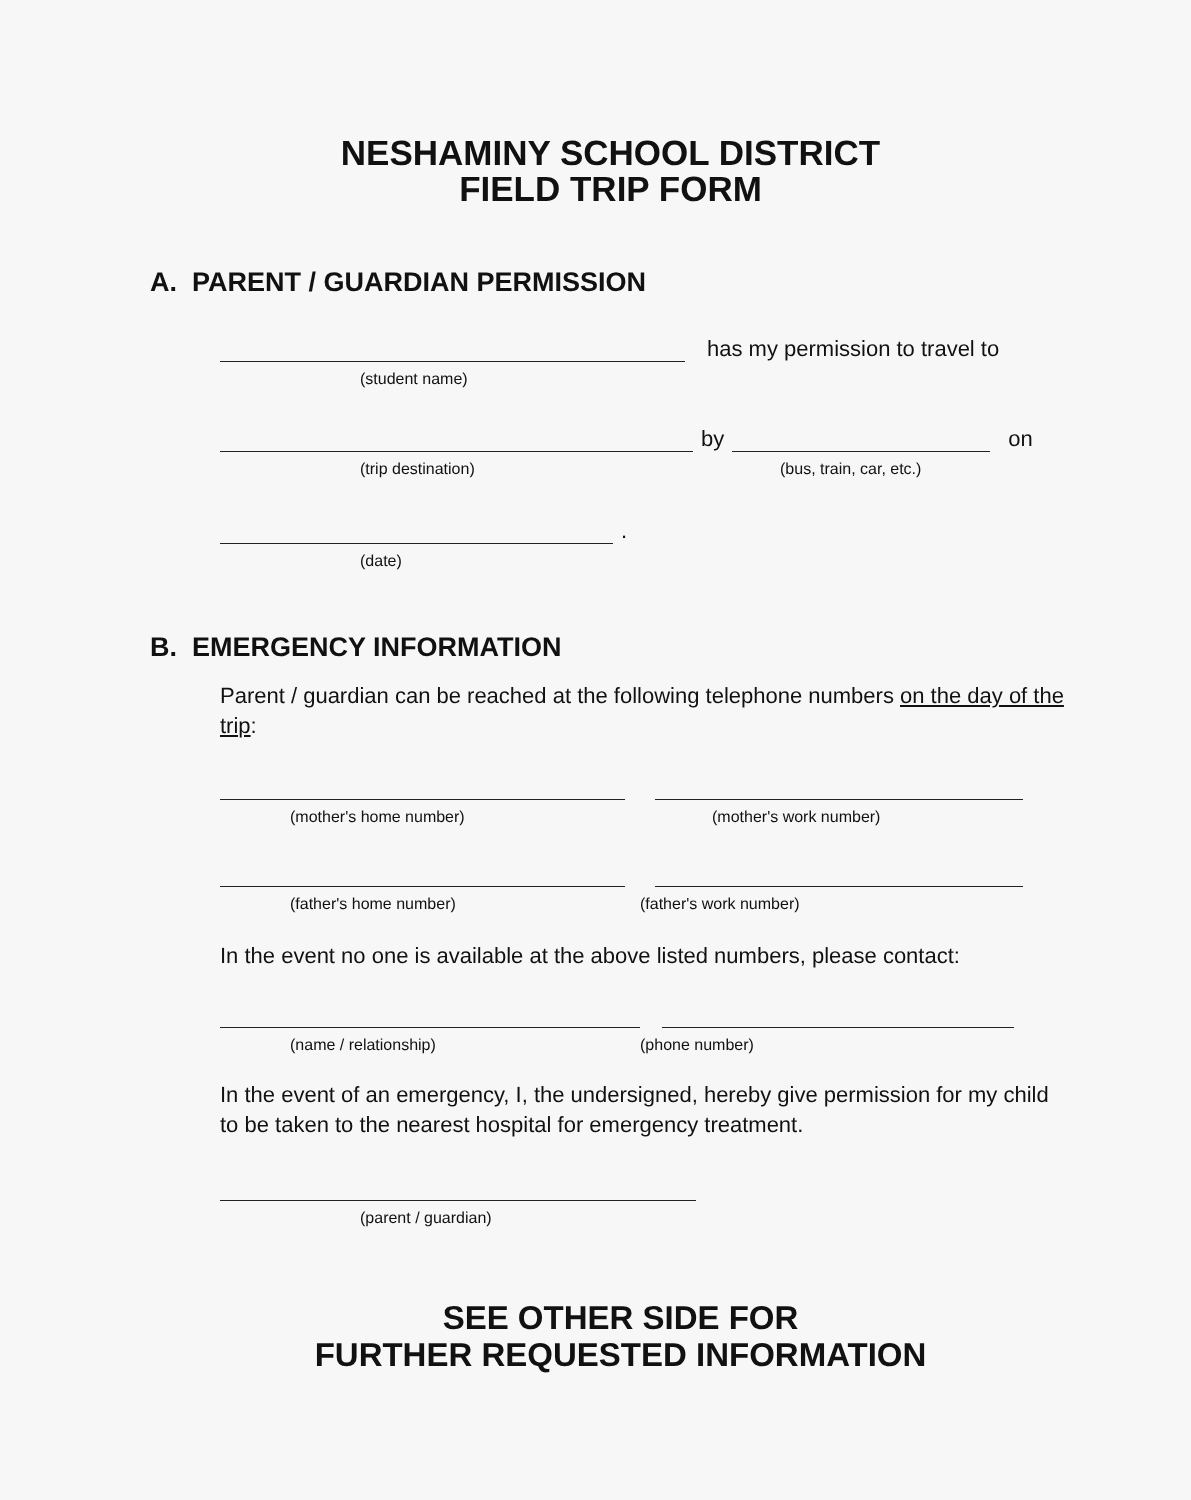NESHAMINY SCHOOL DISTRICT
FIELD TRIP FORM
A. PARENT / GUARDIAN PERMISSION
has my permission to travel to
(student name)
by
on
(trip destination) (bus, train, car, etc.)
.
(date)
B. EMERGENCY INFORMATION
Parent / guardian can be reached at the following telephone numbers on the day of the trip:
(mother's home number) (mother's work number)
(father's home number) (father's work number)
In the event no one is available at the above listed numbers, please contact:
(name / relationship) (phone number)
In the event of an emergency, I, the undersigned, hereby give permission for my child to be taken to the nearest hospital for emergency treatment.
(parent / guardian)
SEE OTHER SIDE FOR
FURTHER REQUESTED INFORMATION